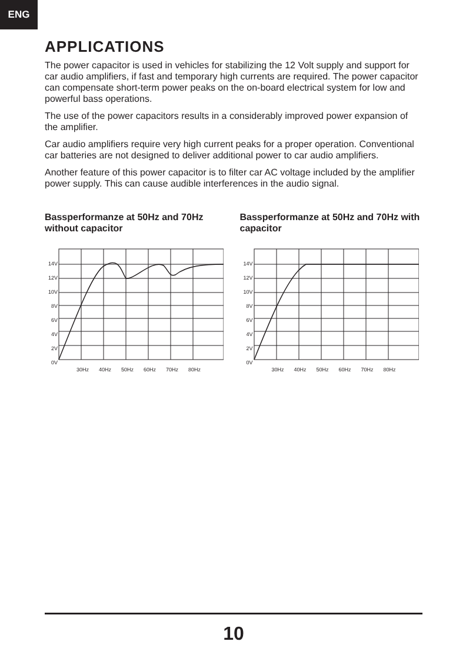ENG
APPLICATIONS
The power capacitor is used in vehicles for stabilizing the 12 Volt supply and support for car audio amplifiers, if fast and temporary high currents are required. The power capacitor can compensate short-term power peaks on the on-board electrical system for low and powerful bass operations.
The use of the power capacitors results in a considerably improved power expansion of the amplifier.
Car audio amplifiers require very high current peaks for a proper operation. Conventional car batteries are not designed to deliver additional power to car audio amplifiers.
Another feature of this power capacitor is to filter car AC voltage included by the amplifier power supply. This can cause audible interferences in the audio signal.
Bassperformanze at 50Hz and 70Hz without capacitor
14V
12V
10V
8V
6V
4V
2V
0V
30Hz 40Hz 50Hz 60Hz 70Hz 80Hz
Bassperformanze at 50Hz and 70Hz with capacitor
14V
12V
10V
8V
6V
4V
2V
0V
30Hz 40Hz 50Hz 60Hz 70Hz 80Hz
10